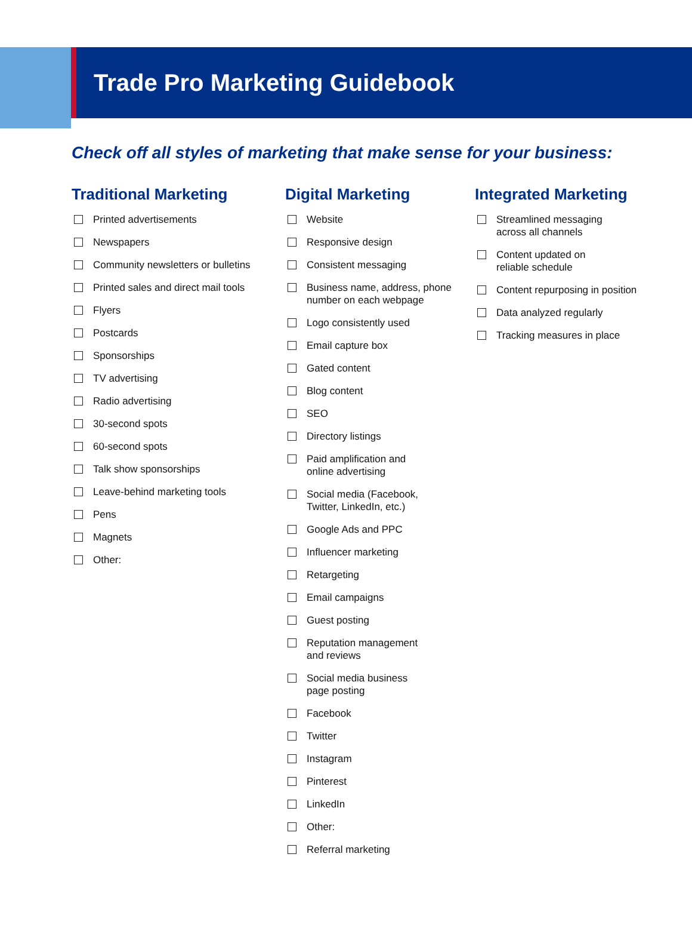Trade Pro Marketing Guidebook
Check off all styles of marketing that make sense for your business:
Traditional Marketing
Printed advertisements
Newspapers
Community newsletters or bulletins
Printed sales and direct mail tools
Flyers
Postcards
Sponsorships
TV advertising
Radio advertising
30-second spots
60-second spots
Talk show sponsorships
Leave-behind marketing tools
Pens
Magnets
Other:
Digital Marketing
Website
Responsive design
Consistent messaging
Business name, address, phone
number on each webpage
Logo consistently used
Email capture box
Gated content
Blog content
SEO
Directory listings
Paid amplification and
online advertising
Social media (Facebook,
Twitter, LinkedIn, etc.)
Google Ads and PPC
Influencer marketing
Retargeting
Email campaigns
Guest posting
Reputation management
and reviews
Social media business
page posting
Facebook
Twitter
Instagram
Pinterest
LinkedIn
Other:
Referral marketing
Integrated Marketing
Streamlined messaging
across all channels
Content updated on
reliable schedule
Content repurposing in position
Data analyzed regularly
Tracking measures in place